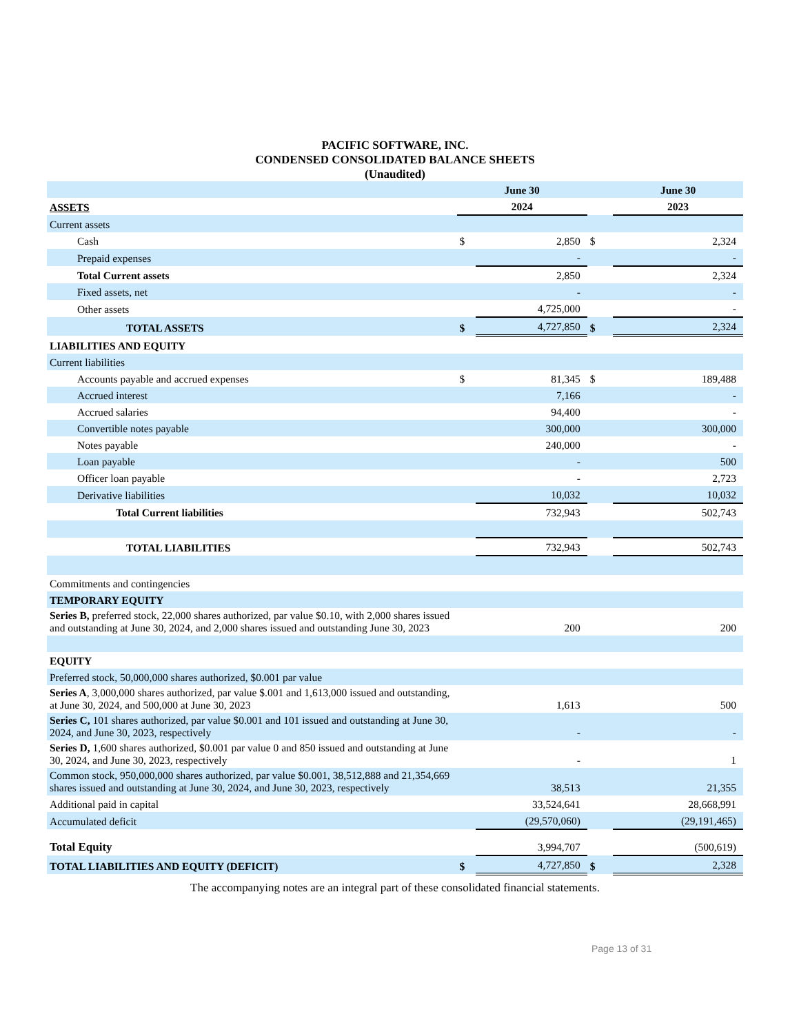PACIFIC SOFTWARE, INC.
CONDENSED CONSOLIDATED BALANCE SHEETS
(Unaudited)
| | June 30 | | | June 30 | |
| --- | --- | --- | --- | --- | --- |
| ASSETS | 2024 | | | 2023 | |
| Current assets | | | | | |
| Cash | $ | 2,850 | $ | | 2,324 |
| Prepaid expenses | | - | | | - |
| Total Current assets | | 2,850 | | | 2,324 |
| Fixed assets, net | | - | | | - |
| Other assets | | 4,725,000 | | | - |
| TOTAL ASSETS | $ | 4,727,850 | $ | | 2,324 |
| LIABILITIES AND EQUITY | | | | | |
| Current liabilities | | | | | |
| Accounts payable and accrued expenses | $ | 81,345 | $ | | 189,488 |
| Accrued interest | | 7,166 | | | - |
| Accrued salaries | | 94,400 | | | - |
| Convertible notes payable | | 300,000 | | | 300,000 |
| Notes payable | | 240,000 | | | - |
| Loan payable | | - | | | 500 |
| Officer loan payable | | - | | | 2,723 |
| Derivative liabilities | | 10,032 | | | 10,032 |
| Total Current liabilities | | 732,943 | | | 502,743 |
| TOTAL LIABILITIES | | 732,943 | | | 502,743 |
| Commitments and contingencies | | | | | |
| TEMPORARY EQUITY | | | | | |
| Series B, preferred stock, 22,000 shares authorized, par value $0.10, with 2,000 shares issued and outstanding at June 30, 2024, and 2,000 shares issued and outstanding June 30, 2023 | | 200 | | | 200 |
| EQUITY | | | | | |
| Preferred stock, 50,000,000 shares authorized, $0.001 par value | | | | | |
| Series A , 3,000,000 shares authorized, par value $.001 and 1,613,000 issued and outstanding, at June 30, 2024, and 500,000 at June 30, 2023 | | 1,613 | | | 500 |
| Series C, 101 shares authorized, par value $0.001 and 101 issued and outstanding at June 30, 2024, and June 30, 2023, respectively | | - | | | - |
| Series D, 1,600 shares authorized, $0.001 par value 0 and 850 issued and outstanding at June 30, 2024, and June 30, 2023, respectively | | - | | | 1 |
| Common stock, 950,000,000 shares authorized, par value $0.001, 38,512,888 and 21,354,669 shares issued and outstanding at June 30, 2024, and June 30, 2023, respectively | | 38,513 | | | 21,355 |
| Additional paid in capital | | 33,524,641 | | | 28,668,991 |
| Accumulated deficit | | (29,570,060) | | | (29,191,465) |
| Total Equity | | 3,994,707 | | | (500,619) |
| TOTAL LIABILITIES AND EQUITY (DEFICIT) | $ | 4,727,850 | $ | | 2,328 |
The accompanying notes are an integral part of these consolidated financial statements.
Page 13 of 31